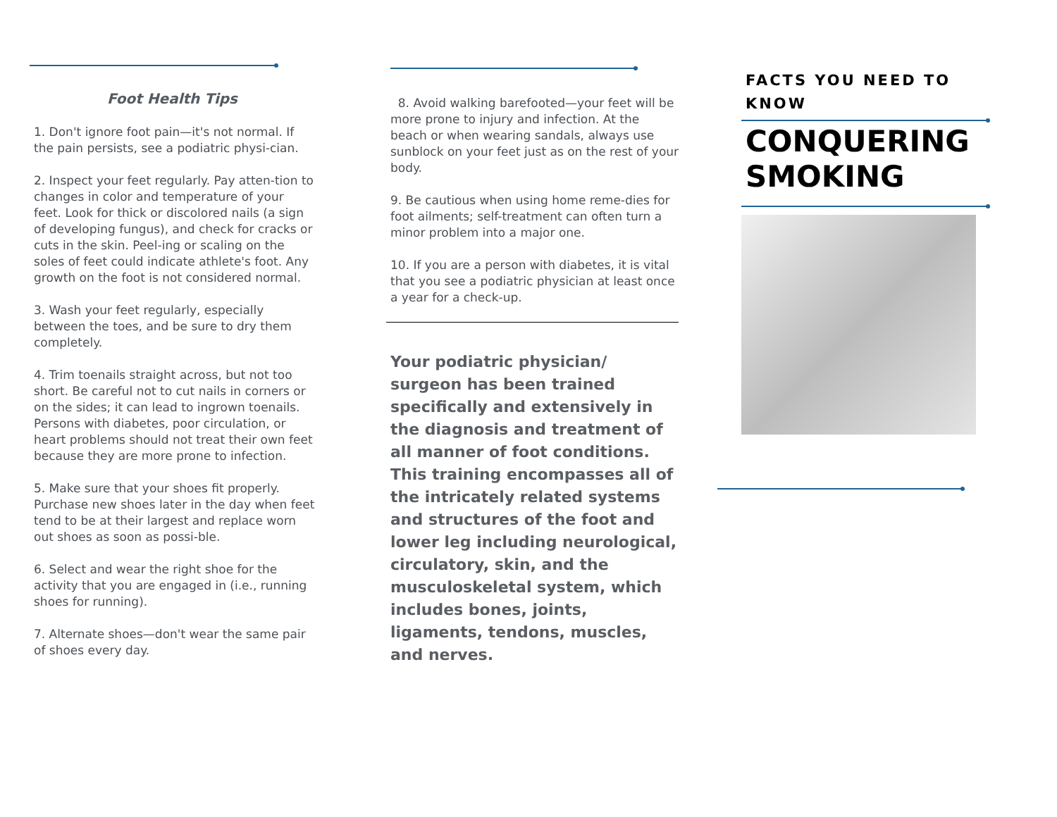Foot Health Tips
1. Don't ignore foot pain—it's not normal. If the pain persists, see a podiatric physi-cian.
2. Inspect your feet regularly. Pay atten-tion to changes in color and temperature of your feet. Look for thick or discolored nails (a sign of developing fungus), and check for cracks or cuts in the skin. Peel-ing or scaling on the soles of feet could indicate athlete's foot. Any growth on the foot is not considered normal.
3. Wash your feet regularly, especially between the toes, and be sure to dry them completely.
4. Trim toenails straight across, but not too short. Be careful not to cut nails in corners or on the sides; it can lead to ingrown toenails. Persons with diabetes, poor circulation, or heart problems should not treat their own feet because they are more prone to infection.
5. Make sure that your shoes fit properly. Purchase new shoes later in the day when feet tend to be at their largest and replace worn out shoes as soon as possi-ble.
6. Select and wear the right shoe for the activity that you are engaged in (i.e., running shoes for running).
7. Alternate shoes—don't wear the same pair of shoes every day.
8. Avoid walking barefooted—your feet will be more prone to injury and infection. At the beach or when wearing sandals, always use sunblock on your feet just as on the rest of your body.
9. Be cautious when using home reme-dies for foot ailments; self-treatment can often turn a minor problem into a major one.
10. If you are a person with diabetes, it is vital that you see a podiatric physician at least once a year for a check-up.
Your podiatric physician/ surgeon has been trained specifically and extensively in the diagnosis and treatment of all manner of foot conditions. This training encompasses all of the intricately related systems and structures of the foot and lower leg including neurological, circulatory, skin, and the musculoskeletal system, which includes bones, joints, ligaments, tendons, muscles, and nerves.
FACTS YOU NEED TO KNOW
CONQUERING SMOKING